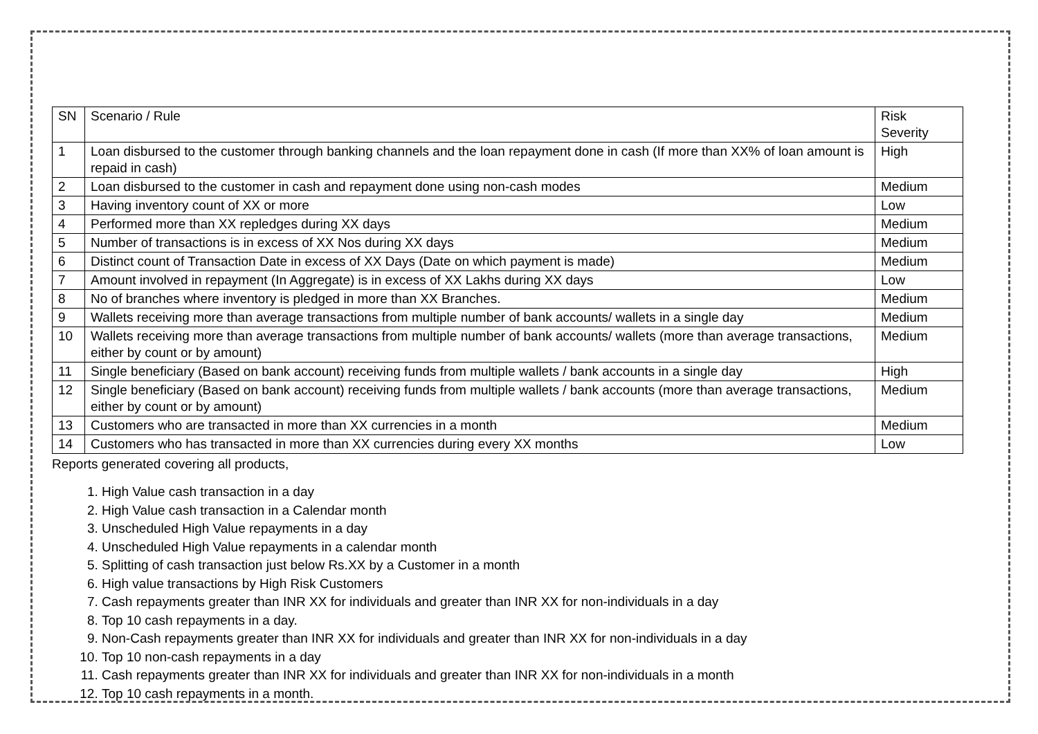| SN | Scenario / Rule | Risk Severity |
| 1 | Loan disbursed to the customer through banking channels and the loan repayment done in cash (If more than XX% of loan amount is repaid in cash) | High |
| 2 | Loan disbursed to the customer in cash and repayment done using non-cash modes | Medium |
| 3 | Having inventory count of XX or more | Low |
| 4 | Performed more than XX repledges during XX days | Medium |
| 5 | Number of transactions is in excess of XX Nos during XX days | Medium |
| 6 | Distinct count of Transaction Date in excess of XX Days (Date on which payment is made) | Medium |
| 7 | Amount involved in repayment (In Aggregate) is in excess of XX Lakhs during XX days | Low |
| 8 | No of branches where inventory is pledged in more than XX Branches. | Medium |
| 9 | Wallets receiving more than average transactions from multiple number of bank accounts/ wallets in a single day | Medium |
| 10 | Wallets receiving more than average transactions from multiple number of bank accounts/ wallets (more than average transactions, either by count or by amount) | Medium |
| 11 | Single beneficiary (Based on bank account) receiving funds from multiple wallets / bank accounts in a single day | High |
| 12 | Single beneficiary (Based on bank account) receiving funds from multiple wallets / bank accounts (more than average transactions, either by count or by amount) | Medium |
| 13 | Customers who are transacted in more than XX currencies in a month | Medium |
| 14 | Customers who has transacted in more than XX currencies during every XX months | Low |
Reports generated covering all products,
1. High Value cash transaction in a day
2. High Value cash transaction in a Calendar month
3. Unscheduled High Value repayments in a day
4. Unscheduled High Value repayments in a calendar month
5. Splitting of cash transaction just below Rs.XX by a Customer in a month
6. High value transactions by High Risk Customers
7. Cash repayments greater than INR XX for individuals and greater than INR XX for non-individuals in a day
8. Top 10 cash repayments in a day.
9. Non-Cash repayments greater than INR XX for individuals and greater than INR XX for non-individuals in a day
10. Top 10 non-cash repayments in a day
11. Cash repayments greater than INR XX for individuals and greater than INR XX for non-individuals in a month
12. Top 10 cash repayments in a month.